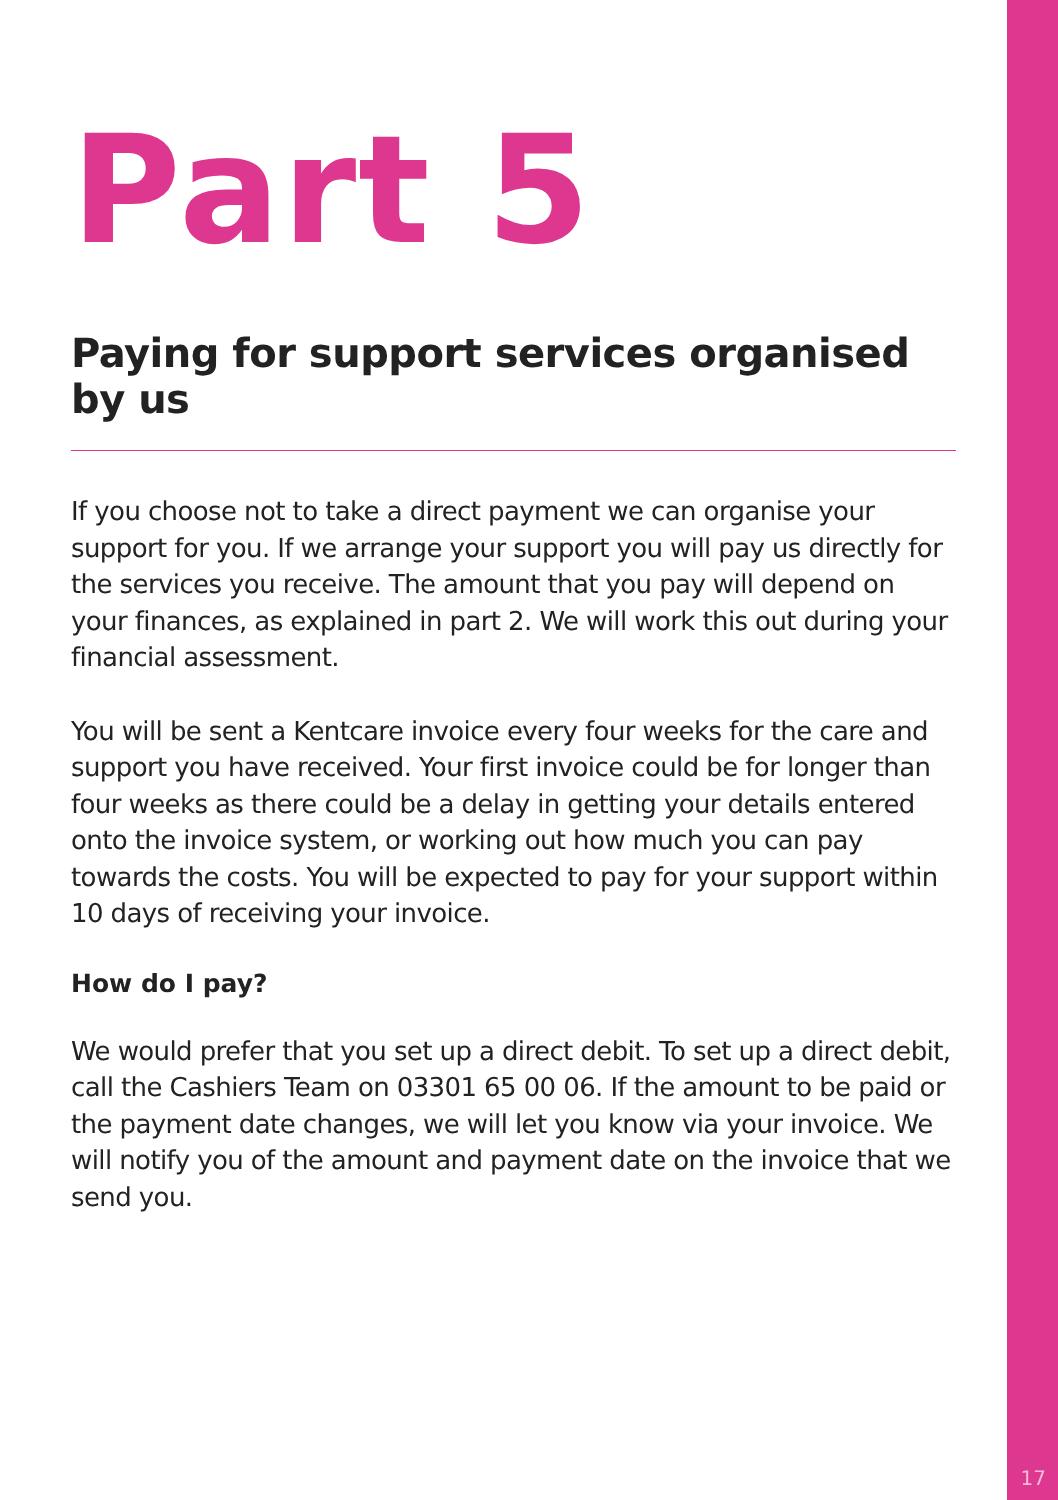Part 5
Paying for support services organised by us
If you choose not to take a direct payment we can organise your support for you. If we arrange your support you will pay us directly for the services you receive. The amount that you pay will depend on your finances, as explained in part 2. We will work this out during your financial assessment.
You will be sent a Kentcare invoice every four weeks for the care and support you have received. Your first invoice could be for longer than four weeks as there could be a delay in getting your details entered onto the invoice system, or working out how much you can pay towards the costs. You will be expected to pay for your support within 10 days of receiving your invoice.
How do I pay?
We would prefer that you set up a direct debit. To set up a direct debit, call the Cashiers Team on 03301 65 00 06. If the amount to be paid or the payment date changes, we will let you know via your invoice. We will notify you of the amount and payment date on the invoice that we send you.
17